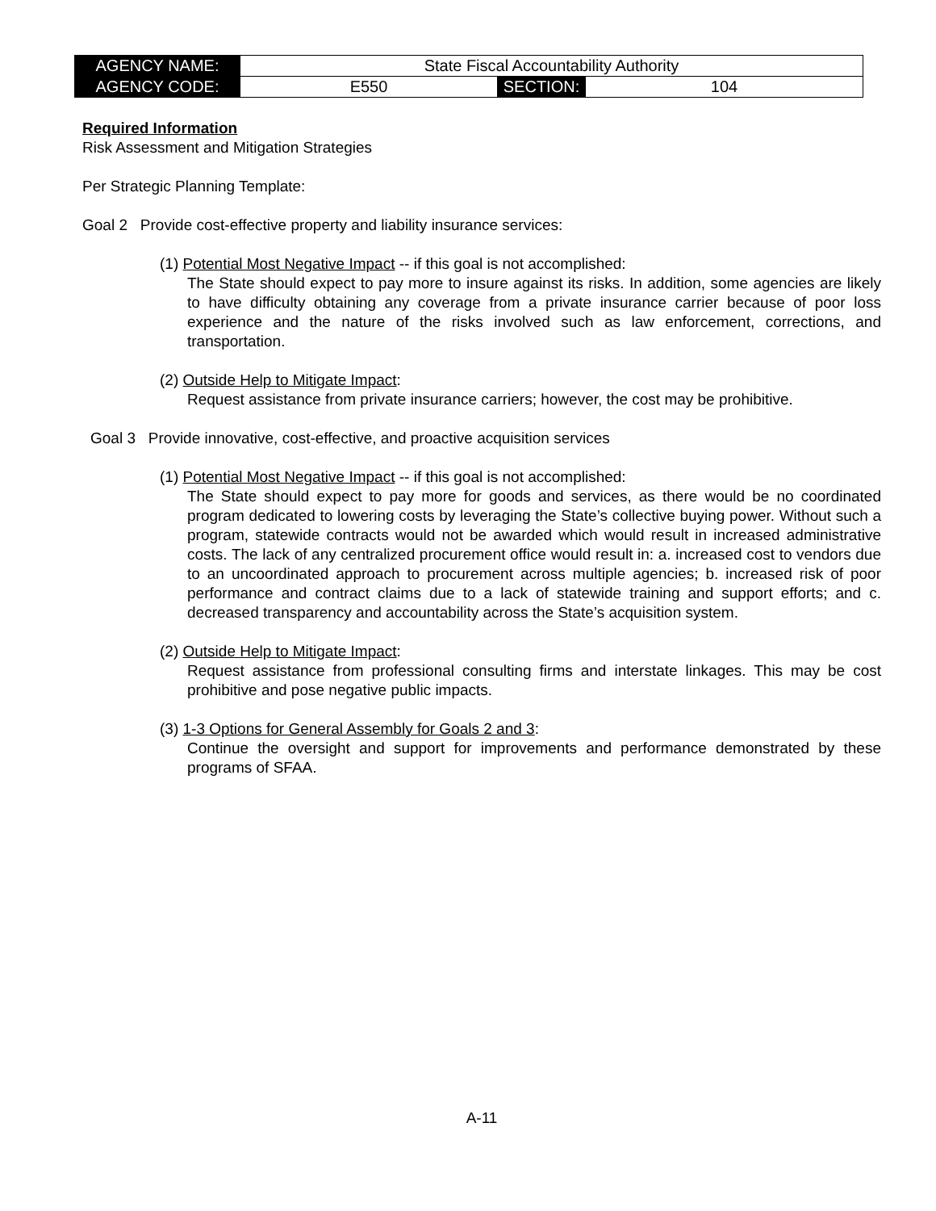| AGENCY NAME: | State Fiscal Accountability Authority | | |
| AGENCY CODE: | E550 | SECTION: | 104 |
Required Information
Risk Assessment and Mitigation Strategies
Per Strategic Planning Template:
Goal 2 Provide cost-effective property and liability insurance services:
(1) Potential Most Negative Impact -- if this goal is not accomplished:
The State should expect to pay more to insure against its risks. In addition, some agencies are likely to have difficulty obtaining any coverage from a private insurance carrier because of poor loss experience and the nature of the risks involved such as law enforcement, corrections, and transportation.
(2) Outside Help to Mitigate Impact:
Request assistance from private insurance carriers; however, the cost may be prohibitive.
Goal 3 Provide innovative, cost-effective, and proactive acquisition services
(1) Potential Most Negative Impact -- if this goal is not accomplished:
The State should expect to pay more for goods and services, as there would be no coordinated program dedicated to lowering costs by leveraging the State’s collective buying power. Without such a program, statewide contracts would not be awarded which would result in increased administrative costs. The lack of any centralized procurement office would result in: a. increased cost to vendors due to an uncoordinated approach to procurement across multiple agencies; b. increased risk of poor performance and contract claims due to a lack of statewide training and support efforts; and c. decreased transparency and accountability across the State’s acquisition system.
(2) Outside Help to Mitigate Impact:
Request assistance from professional consulting firms and interstate linkages. This may be cost prohibitive and pose negative public impacts.
(3) 1-3 Options for General Assembly for Goals 2 and 3:
Continue the oversight and support for improvements and performance demonstrated by these programs of SFAA.
A-11